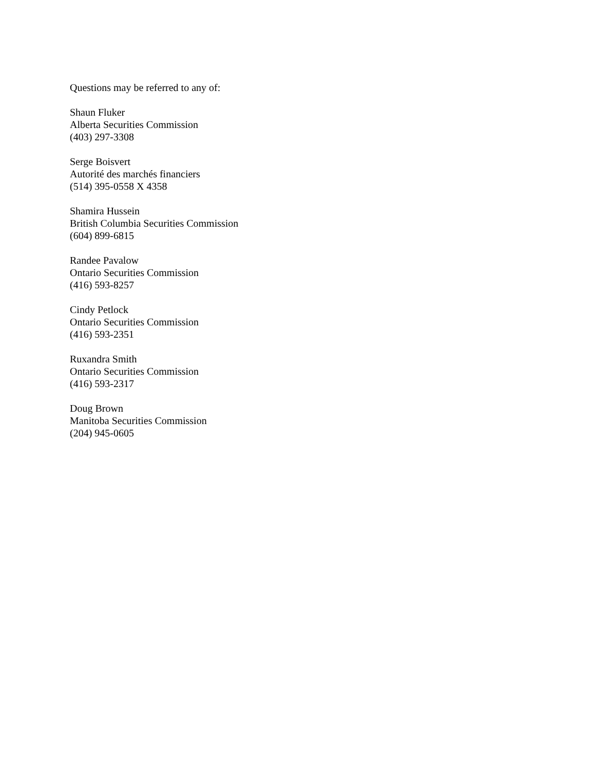Questions may be referred to any of:
Shaun Fluker
Alberta Securities Commission
(403) 297-3308
Serge Boisvert
Autorité des marchés financiers
(514) 395-0558 X 4358
Shamira Hussein
British Columbia Securities Commission
(604) 899-6815
Randee Pavalow
Ontario Securities Commission
(416) 593-8257
Cindy Petlock
Ontario Securities Commission
(416) 593-2351
Ruxandra Smith
Ontario Securities Commission
(416) 593-2317
Doug Brown
Manitoba Securities Commission
(204) 945-0605